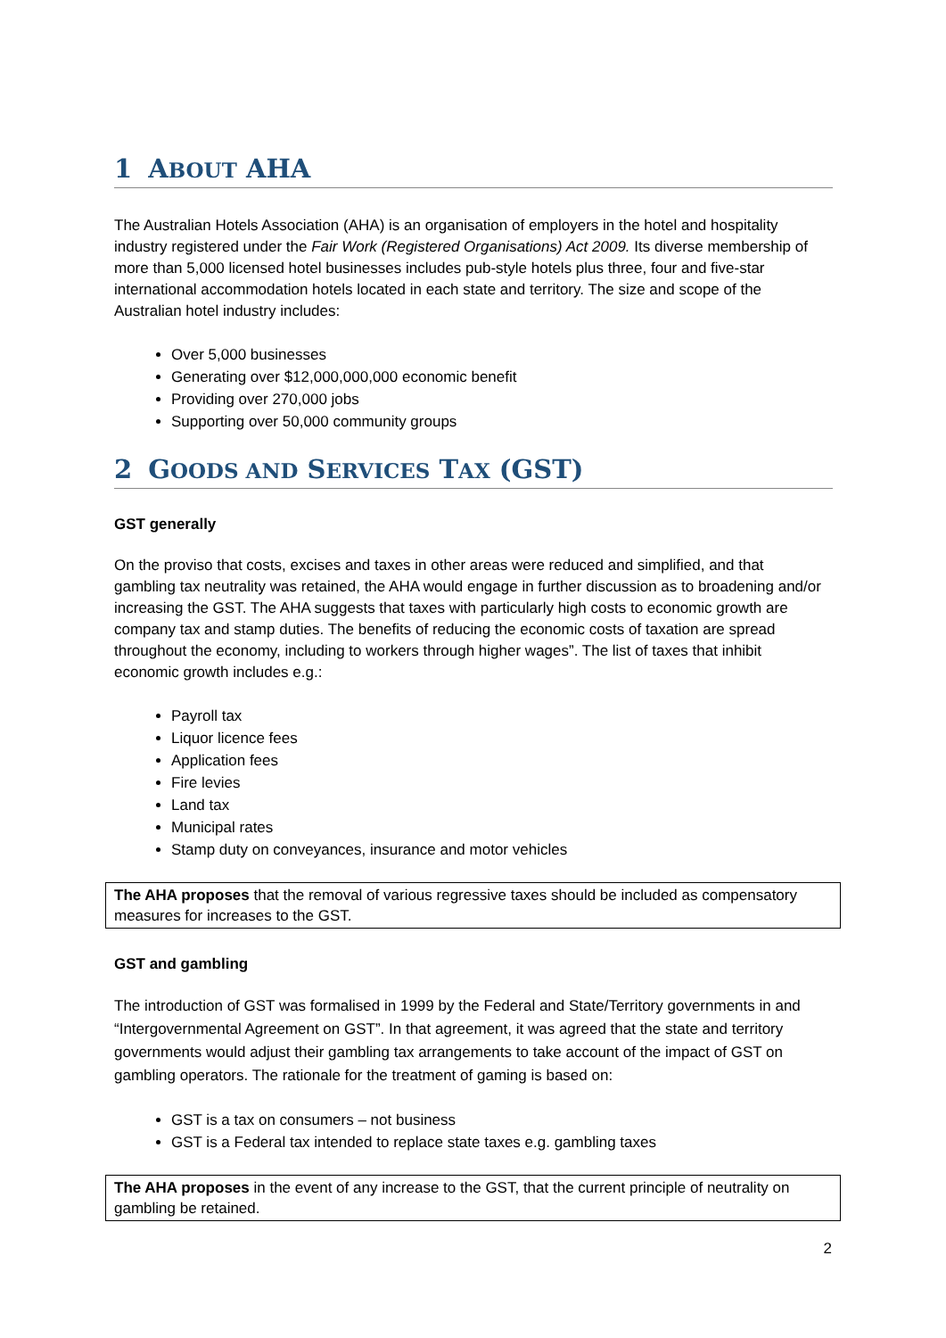1 ABOUT AHA
The Australian Hotels Association (AHA) is an organisation of employers in the hotel and hospitality industry registered under the Fair Work (Registered Organisations) Act 2009. Its diverse membership of more than 5,000 licensed hotel businesses includes pub-style hotels plus three, four and five-star international accommodation hotels located in each state and territory. The size and scope of the Australian hotel industry includes:
Over 5,000 businesses
Generating over $12,000,000,000 economic benefit
Providing over 270,000 jobs
Supporting over 50,000 community groups
2 GOODS AND SERVICES TAX (GST)
GST generally
On the proviso that costs, excises and taxes in other areas were reduced and simplified, and that gambling tax neutrality was retained, the AHA would engage in further discussion as to broadening and/or increasing the GST. The AHA suggests that taxes with particularly high costs to economic growth are company tax and stamp duties. The benefits of reducing the economic costs of taxation are spread throughout the economy, including to workers through higher wages”. The list of taxes that inhibit economic growth includes e.g.:
Payroll tax
Liquor licence fees
Application fees
Fire levies
Land tax
Municipal rates
Stamp duty on conveyances, insurance and motor vehicles
The AHA proposes that the removal of various regressive taxes should be included as compensatory measures for increases to the GST.
GST and gambling
The introduction of GST was formalised in 1999 by the Federal and State/Territory governments in and “Intergovernmental Agreement on GST”. In that agreement, it was agreed that the state and territory governments would adjust their gambling tax arrangements to take account of the impact of GST on gambling operators. The rationale for the treatment of gaming is based on:
GST is a tax on consumers – not business
GST is a Federal tax intended to replace state taxes e.g. gambling taxes
The AHA proposes in the event of any increase to the GST, that the current principle of neutrality on gambling be retained.
2